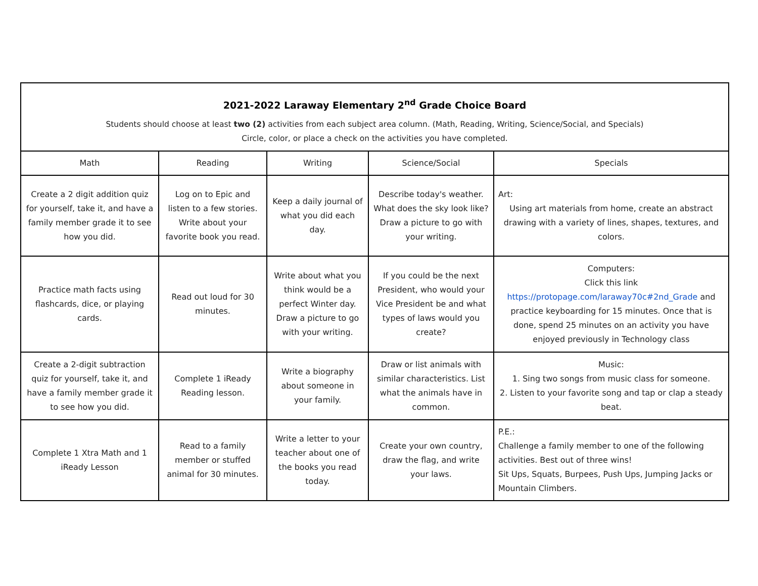| 2021-2022 Laraway Elementary 2<sup>nd</sup> Grade Choice Board Students should choose at least two (2) activities from each subject area column. (Math, Reading, Writing, Science/Social, and Specials) Circle, color, or place a check on the activities you have completed. | | | | |
| Math | Reading | Writing | Science/Social | Specials |
| Create a 2 digit addition quiz for yourself, take it, and have a family member grade it to see how you did. | Log on to Epic and listen to a few stories. Write about your favorite book you read. | Keep a daily journal of what you did each day. | Describe today's weather. What does the sky look like? Draw a picture to go with your writing. | Art: Using art materials from home, create an abstract drawing with a variety of lines, shapes, textures, and colors. |
| Practice math facts using flashcards, dice, or playing cards. | Read out loud for 30 minutes. | Write about what you think would be a perfect Winter day. Draw a picture to go with your writing. | If you could be the next President, who would your Vice President be and what types of laws would you create? | Computers: Click this link https://protopage.com/laraway70c#2nd_Grade and practice keyboarding for 15 minutes. Once that is done, spend 25 minutes on an activity you have enjoyed previously in Technology class |
| Create a 2-digit subtraction quiz for yourself, take it, and have a family member grade it to see how you did. | Complete 1 iReady Reading lesson. | Write a biography about someone in your family. | Draw or list animals with similar characteristics. List what the animals have in common. | Music: 1. Sing two songs from music class for someone. 2. Listen to your favorite song and tap or clap a steady beat. |
| Complete 1 Xtra Math and 1 iReady Lesson | Read to a family member or stuffed animal for 30 minutes. | Write a letter to your teacher about one of the books you read today. | Create your own country, draw the flag, and write your laws. | P.E.: Challenge a family member to one of the following activities. Best out of three wins! Sit Ups, Squats, Burpees, Push Ups, Jumping Jacks or Mountain Climbers. |